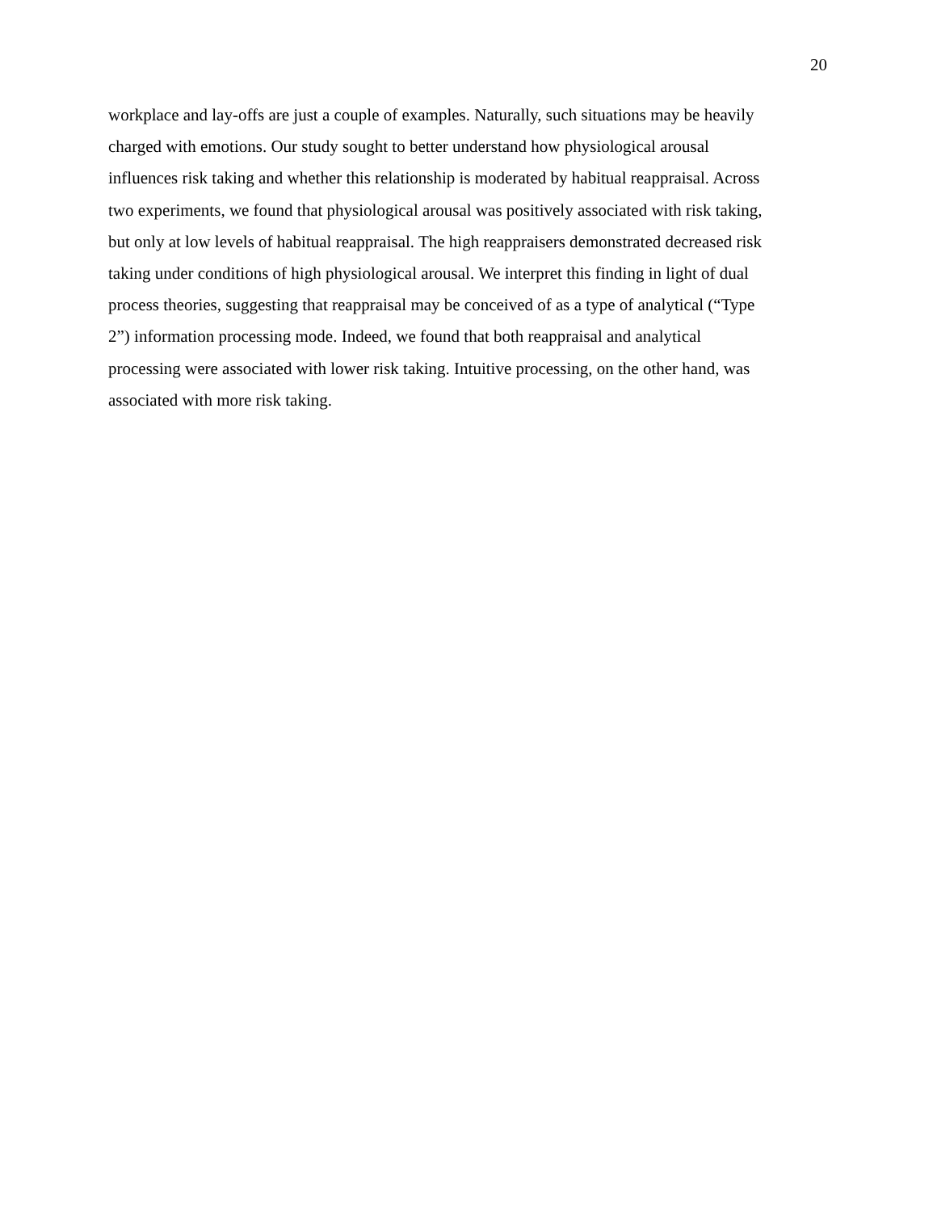20
workplace and lay-offs are just a couple of examples. Naturally, such situations may be heavily
charged with emotions. Our study sought to better understand how physiological arousal
influences risk taking and whether this relationship is moderated by habitual reappraisal. Across
two experiments, we found that physiological arousal was positively associated with risk taking,
but only at low levels of habitual reappraisal. The high reappraisers demonstrated decreased risk
taking under conditions of high physiological arousal. We interpret this finding in light of dual
process theories, suggesting that reappraisal may be conceived of as a type of analytical (“Type
2”) information processing mode. Indeed, we found that both reappraisal and analytical
processing were associated with lower risk taking. Intuitive processing, on the other hand, was
associated with more risk taking.